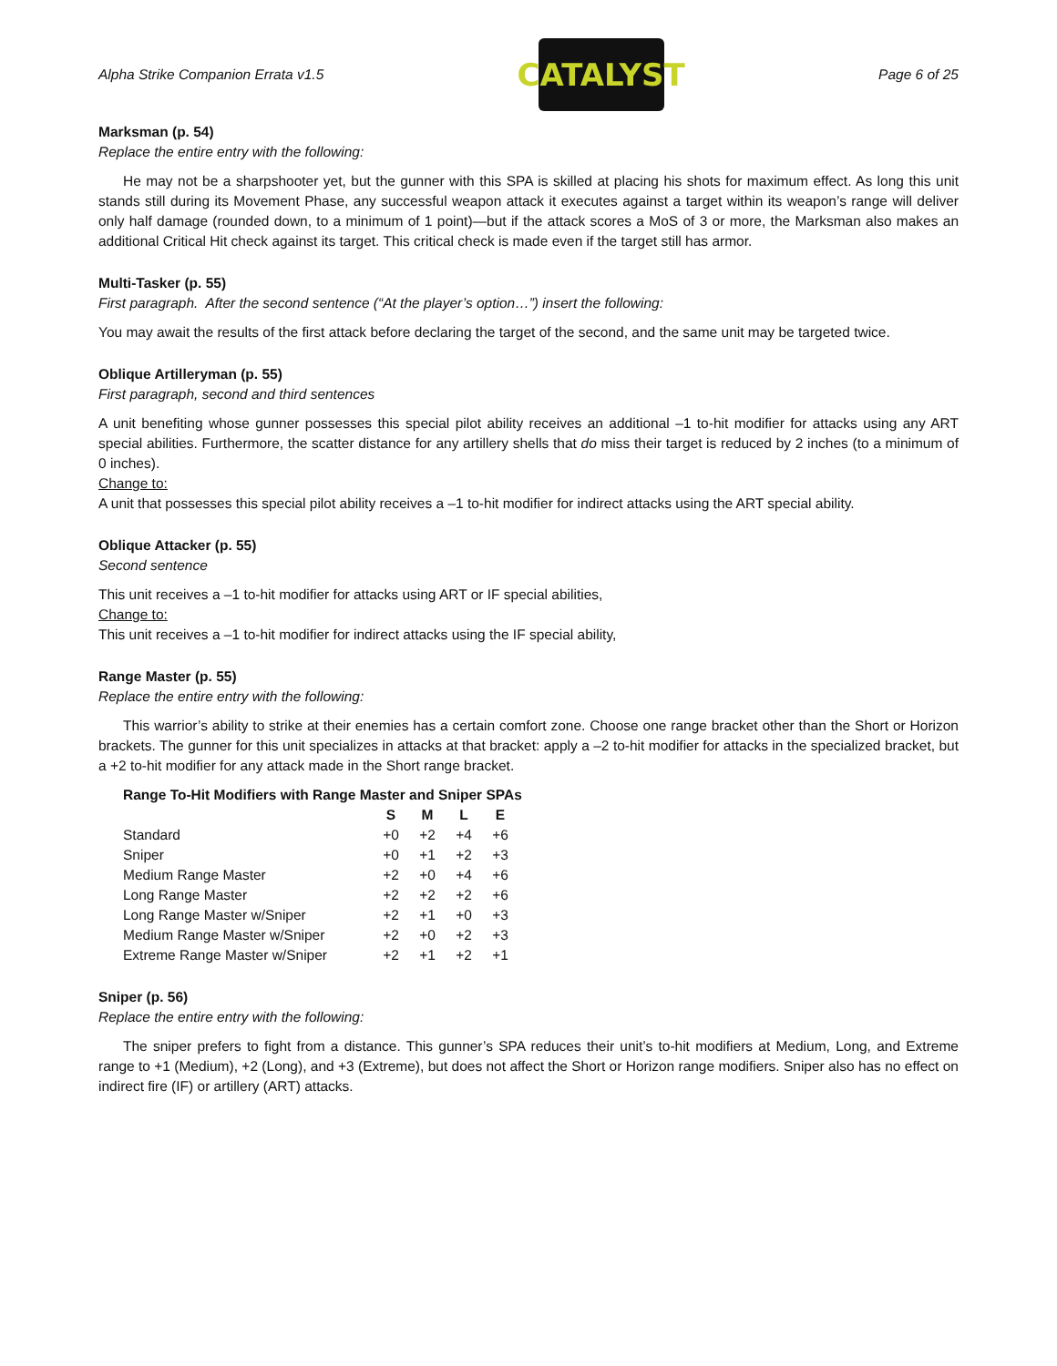Alpha Strike Companion Errata v1.5
CATALYST
Page 6 of 25
Marksman (p. 54)
Replace the entire entry with the following:
He may not be a sharpshooter yet, but the gunner with this SPA is skilled at placing his shots for maximum effect. As long this unit stands still during its Movement Phase, any successful weapon attack it executes against a target within its weapon’s range will deliver only half damage (rounded down, to a minimum of 1 point)—but if the attack scores a MoS of 3 or more, the Marksman also makes an additional Critical Hit check against its target. This critical check is made even if the target still has armor.
Multi-Tasker (p. 55)
First paragraph. After the second sentence (“At the player’s option…”) insert the following:
You may await the results of the first attack before declaring the target of the second, and the same unit may be targeted twice.
Oblique Artilleryman (p. 55)
First paragraph, second and third sentences
A unit benefiting whose gunner possesses this special pilot ability receives an additional –1 to-hit modifier for attacks using any ART special abilities. Furthermore, the scatter distance for any artillery shells that do miss their target is reduced by 2 inches (to a minimum of 0 inches).
Change to:
A unit that possesses this special pilot ability receives a –1 to-hit modifier for indirect attacks using the ART special ability.
Oblique Attacker (p. 55)
Second sentence
This unit receives a –1 to-hit modifier for attacks using ART or IF special abilities,
Change to:
This unit receives a –1 to-hit modifier for indirect attacks using the IF special ability,
Range Master (p. 55)
Replace the entire entry with the following:
This warrior’s ability to strike at their enemies has a certain comfort zone. Choose one range bracket other than the Short or Horizon brackets. The gunner for this unit specializes in attacks at that bracket: apply a –2 to-hit modifier for attacks in the specialized bracket, but a +2 to-hit modifier for any attack made in the Short range bracket.
Range To-Hit Modifiers with Range Master and Sniper SPAs
| | S | M | L | E |
| --- | --- | --- | --- | --- |
| Standard | +0 | +2 | +4 | +6 |
| Sniper | +0 | +1 | +2 | +3 |
| Medium Range Master | +2 | +0 | +4 | +6 |
| Long Range Master | +2 | +2 | +2 | +6 |
| Long Range Master w/Sniper | +2 | +1 | +0 | +3 |
| Medium Range Master w/Sniper | +2 | +0 | +2 | +3 |
| Extreme Range Master w/Sniper | +2 | +1 | +2 | +1 |
Sniper (p. 56)
Replace the entire entry with the following:
The sniper prefers to fight from a distance. This gunner’s SPA reduces their unit’s to-hit modifiers at Medium, Long, and Extreme range to +1 (Medium), +2 (Long), and +3 (Extreme), but does not affect the Short or Horizon range modifiers. Sniper also has no effect on indirect fire (IF) or artillery (ART) attacks.